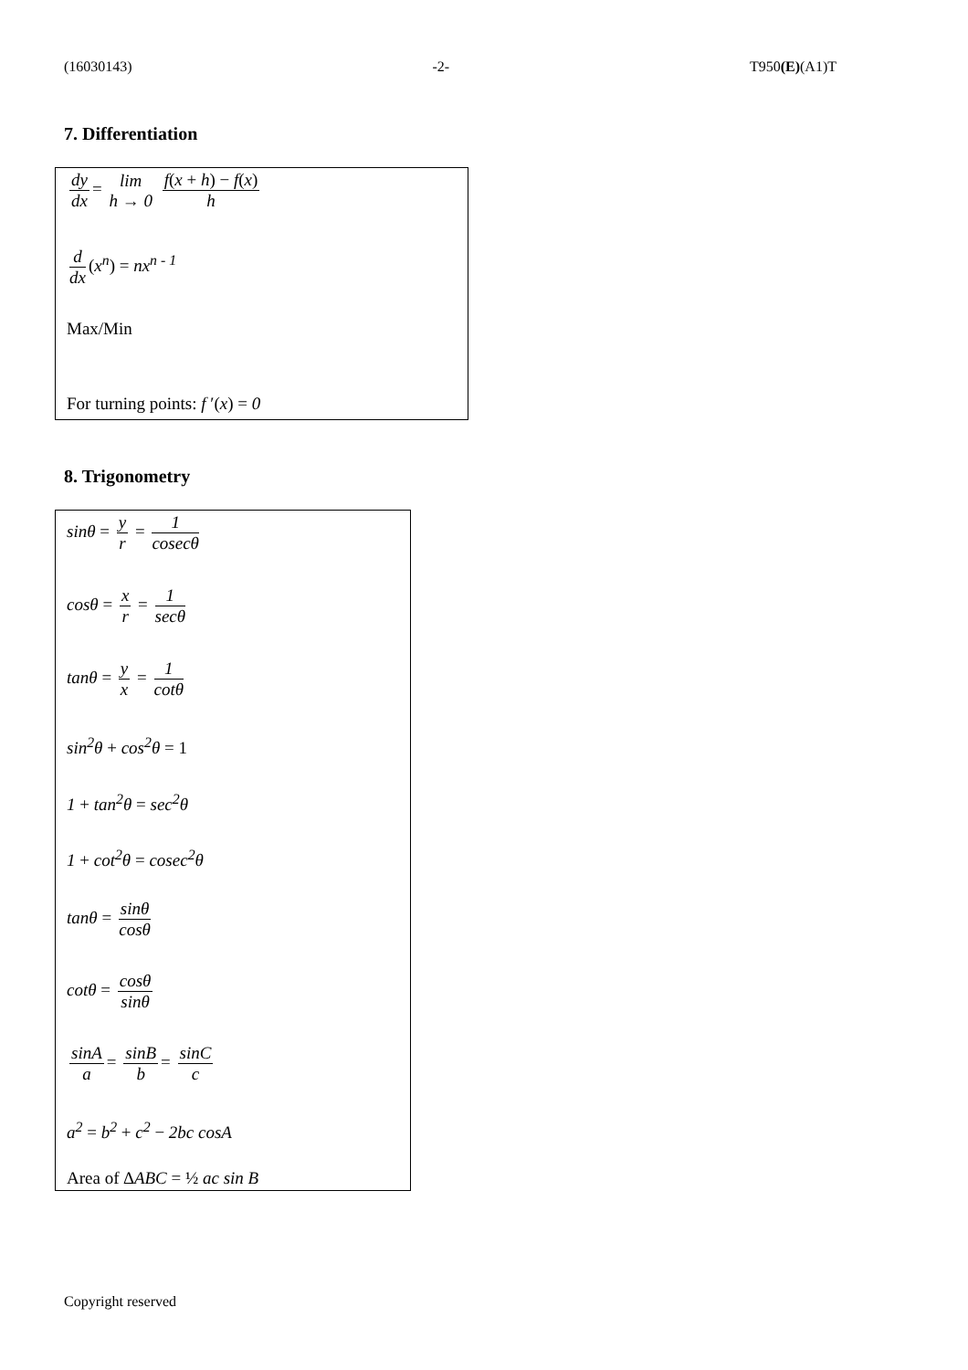(16030143) -2- T950(E)(A1)T
7. Differentiation
dy dx = lim h → 0 f(x + h) − f(x) h
d dx (x<sup>n</sup>) = nx<sup>n - 1</sup>
Max/Min
For turning points: f ′(x) = 0
8. Trigonometry
sinθ = y r = 1 cosecθ
cosθ = x r = 1 secθ
tanθ = y x = 1 cotθ
sin<sup>2</sup>θ + cos<sup>2</sup>θ = 1
1 + tan<sup>2</sup>θ = sec<sup>2</sup>θ
1 + cot<sup>2</sup>θ = cosec<sup>2</sup>θ
tanθ = sinθ cosθ
cotθ = cosθ sinθ
sinA a = sinB b = sinC c
a<sup>2</sup> = b<sup>2</sup> + c<sup>2</sup> − 2bc cosA
Area of ∆ABC = ½ ac sin B
Copyright reserved